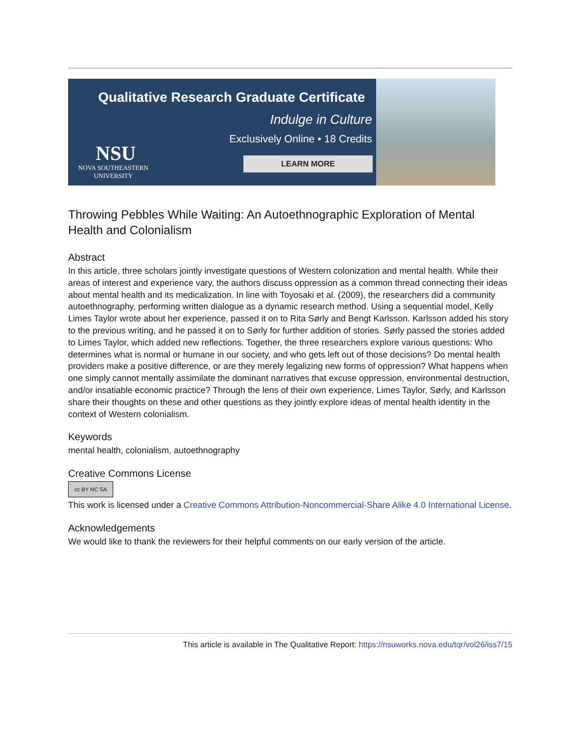Qualitative Research Graduate Certificate
Indulge in Culture
Exclusively Online • 18 Credits
NSU
NOVA SOUTHEASTERN
UNIVERSITY
LEARN MORE
Throwing Pebbles While Waiting: An Autoethnographic Exploration of Mental Health and Colonialism
Abstract
In this article, three scholars jointly investigate questions of Western colonization and mental health. While their areas of interest and experience vary, the authors discuss oppression as a common thread connecting their ideas about mental health and its medicalization. In line with Toyosaki et al. (2009), the researchers did a community autoethnography, performing written dialogue as a dynamic research method. Using a sequential model, Kelly Limes Taylor wrote about her experience, passed it on to Rita Sørly and Bengt Karlsson. Karlsson added his story to the previous writing, and he passed it on to Sørly for further addition of stories. Sørly passed the stories added to Limes Taylor, which added new reflections. Together, the three researchers explore various questions: Who determines what is normal or humane in our society, and who gets left out of those decisions? Do mental health providers make a positive difference, or are they merely legalizing new forms of oppression? What happens when one simply cannot mentally assimilate the dominant narratives that excuse oppression, environmental destruction, and/or insatiable economic practice? Through the lens of their own experience, Limes Taylor, Sørly, and Karlsson share their thoughts on these and other questions as they jointly explore ideas of mental health identity in the context of Western colonialism.
Keywords
mental health, colonialism, autoethnography
Creative Commons License
cc BY NC SA
This work is licensed under a Creative Commons Attribution-Noncommercial-Share Alike 4.0 International License.
Acknowledgements
We would like to thank the reviewers for their helpful comments on our early version of the article.
This article is available in The Qualitative Report: https://nsuworks.nova.edu/tqr/vol26/iss7/15